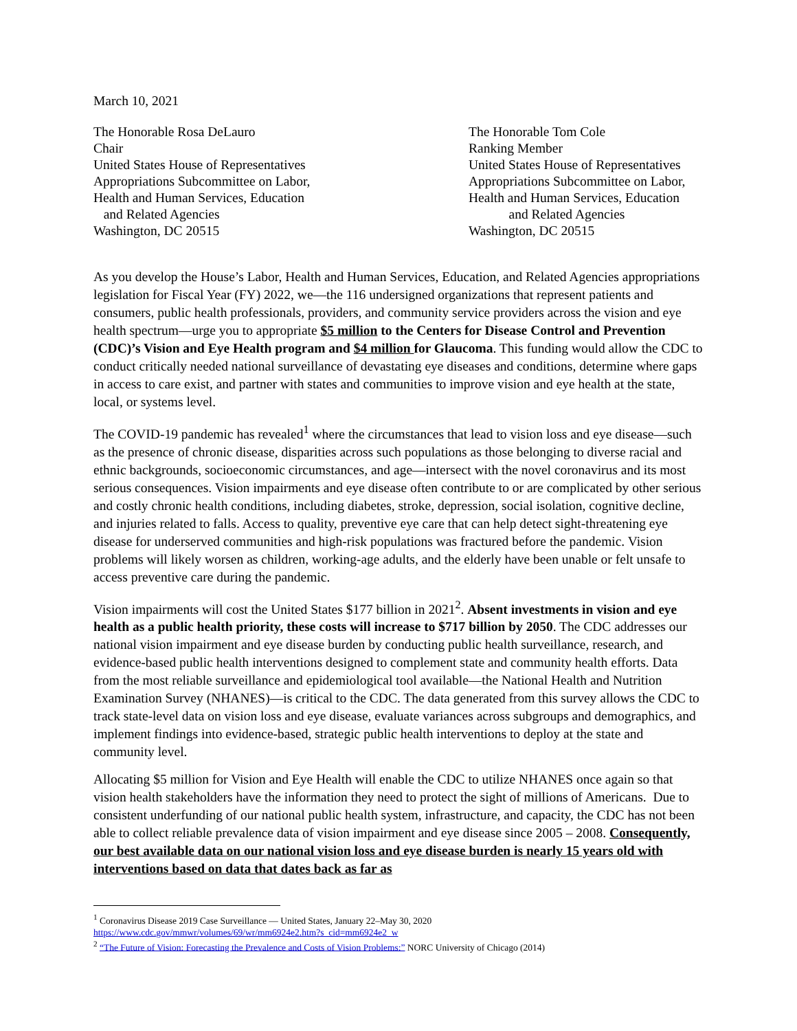March 10, 2021
The Honorable Rosa DeLauro
Chair
United States House of Representatives
Appropriations Subcommittee on Labor,
Health and Human Services, Education
and Related Agencies
Washington, DC 20515
The Honorable Tom Cole
Ranking Member
United States House of Representatives
Appropriations Subcommittee on Labor,
Health and Human Services, Education
and Related Agencies
Washington, DC 20515
As you develop the House’s Labor, Health and Human Services, Education, and Related Agencies appropriations legislation for Fiscal Year (FY) 2022, we—the 116 undersigned organizations that represent patients and consumers, public health professionals, providers, and community service providers across the vision and eye health spectrum—urge you to appropriate $5 million to the Centers for Disease Control and Prevention (CDC)’s Vision and Eye Health program and $4 million for Glaucoma. This funding would allow the CDC to conduct critically needed national surveillance of devastating eye diseases and conditions, determine where gaps in access to care exist, and partner with states and communities to improve vision and eye health at the state, local, or systems level.
The COVID-19 pandemic has revealed<sup>1</sup> where the circumstances that lead to vision loss and eye disease—such as the presence of chronic disease, disparities across such populations as those belonging to diverse racial and ethnic backgrounds, socioeconomic circumstances, and age—intersect with the novel coronavirus and its most serious consequences. Vision impairments and eye disease often contribute to or are complicated by other serious and costly chronic health conditions, including diabetes, stroke, depression, social isolation, cognitive decline, and injuries related to falls. Access to quality, preventive eye care that can help detect sight-threatening eye disease for underserved communities and high-risk populations was fractured before the pandemic. Vision problems will likely worsen as children, working-age adults, and the elderly have been unable or felt unsafe to access preventive care during the pandemic.
Vision impairments will cost the United States $177 billion in 2021<sup>2</sup>. Absent investments in vision and eye health as a public health priority, these costs will increase to $717 billion by 2050. The CDC addresses our national vision impairment and eye disease burden by conducting public health surveillance, research, and evidence-based public health interventions designed to complement state and community health efforts. Data from the most reliable surveillance and epidemiological tool available—the National Health and Nutrition Examination Survey (NHANES)—is critical to the CDC. The data generated from this survey allows the CDC to track state-level data on vision loss and eye disease, evaluate variances across subgroups and demographics, and implement findings into evidence-based, strategic public health interventions to deploy at the state and community level.
Allocating $5 million for Vision and Eye Health will enable the CDC to utilize NHANES once again so that vision health stakeholders have the information they need to protect the sight of millions of Americans. Due to consistent underfunding of our national public health system, infrastructure, and capacity, the CDC has not been able to collect reliable prevalence data of vision impairment and eye disease since 2005 – 2008. Consequently, our best available data on our national vision loss and eye disease burden is nearly 15 years old with interventions based on data that dates back as far as
<sup>1</sup> Coronavirus Disease 2019 Case Surveillance — United States, January 22–May 30, 2020
https://www.cdc.gov/mmwr/volumes/69/wr/mm6924e2.htm?s_cid=mm6924e2_w
<sup>2</sup> “The Future of Vision: Forecasting the Prevalence and Costs of Vision Problems:” NORC University of Chicago (2014)